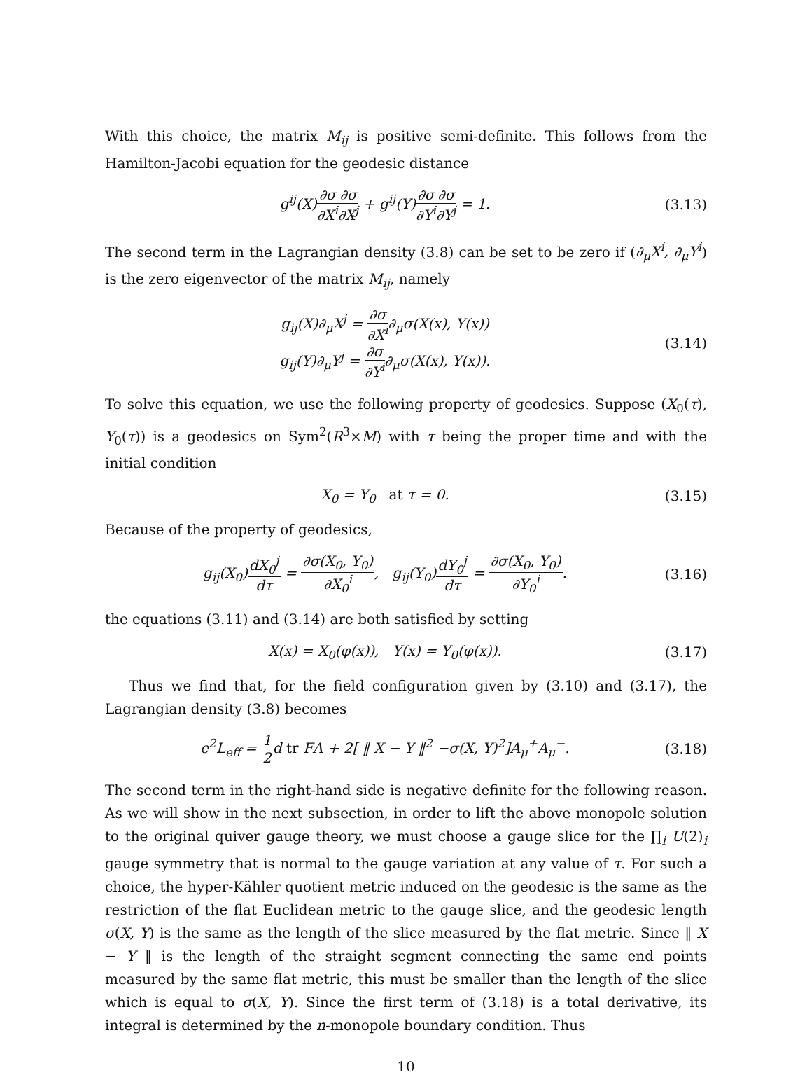With this choice, the matrix M<sub>ij</sub> is positive semi-definite. This follows from the Hamilton-Jacobi equation for the geodesic distance
g<sup>ij</sup>(X)∂σ ∂X<sup>i</sup>∂σ ∂X<sup>j</sup> + g<sup>ij</sup>(Y)∂σ ∂Y<sup>i</sup>∂σ ∂Y<sup>j</sup> = 1.
(3.13)
The second term in the Lagrangian density (3.8) can be set to be zero if (∂<sub>μ</sub>X<sup>i</sup>, ∂<sub>μ</sub>Y<sup>i</sup>) is the zero eigenvector of the matrix M<sub>ij</sub>, namely
g<sub>ij</sub>(X)∂<sub>μ</sub>X<sup>j</sup> = ∂σ ∂X<sup>i</sup>∂<sub>μ</sub>σ(X(x), Y(x))
g<sub>ij</sub>(Y)∂<sub>μ</sub>Y<sup>j</sup> = ∂σ ∂Y<sup>i</sup>∂<sub>μ</sub>σ(X(x), Y(x)).
(3.14)
To solve this equation, we use the following property of geodesics. Suppose (X<sub>0</sub>(τ), Y<sub>0</sub>(τ)) is a geodesics on Sym<sup>2</sup>(R<sup>3</sup>×M) with τ being the proper time and with the initial condition
X<sub>0</sub> = Y<sub>0</sub> at τ = 0. (3.15)
Because of the property of geodesics,
g<sub>ij</sub>(X<sub>0</sub>)dX<sub>0</sub><sup>j</sup> dτ = ∂σ(X<sub>0</sub>, Y<sub>0</sub>) ∂X<sub>0</sub><sup>i</sup>, g<sub>ij</sub>(Y<sub>0</sub>)dY<sub>0</sub><sup>j</sup> dτ = ∂σ(X<sub>0</sub>, Y<sub>0</sub>) ∂Y<sub>0</sub><sup>i</sup>.
(3.16)
the equations (3.11) and (3.14) are both satisfied by setting
X(x) = X<sub>0</sub>(φ(x)), Y(x) = Y<sub>0</sub>(φ(x)).
(3.17)
Thus we find that, for the field configuration given by (3.10) and (3.17), the Lagrangian density (3.8) becomes
e<sup>2</sup>L<sub>eff</sub> = 1 2d tr FΛ + 2[ ‖ X − Y ‖<sup>2</sup> −σ(X, Y)<sup>2</sup>]A<sub>μ</sub><sup>+</sup>A<sub>μ</sub><sup>−</sup>.
(3.18)
The second term in the right-hand side is negative definite for the following reason. As we will show in the next subsection, in order to lift the above monopole solution to the original quiver gauge theory, we must choose a gauge slice for the ∏<sub>i</sub> U(2)<sub>i</sub> gauge symmetry that is normal to the gauge variation at any value of τ. For such a choice, the hyper-Kähler quotient metric induced on the geodesic is the same as the restriction of the flat Euclidean metric to the gauge slice, and the geodesic length σ(X, Y) is the same as the length of the slice measured by the flat metric. Since ‖ X − Y ‖ is the length of the straight segment connecting the same end points measured by the same flat metric, this must be smaller than the length of the slice which is equal to σ(X, Y). Since the first term of (3.18) is a total derivative, its integral is determined by the n-monopole boundary condition. Thus
10